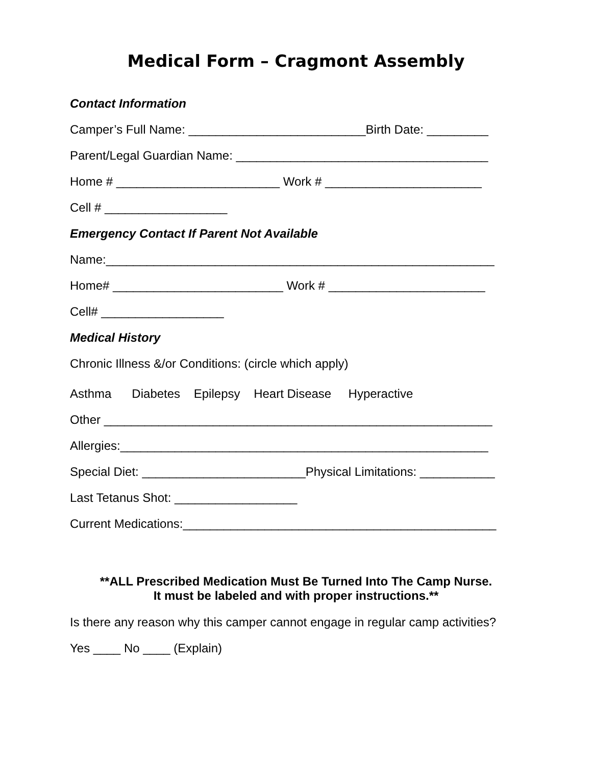Medical Form – Cragmont Assembly
Contact Information
Camper’s Full Name: __________________________Birth Date: _________
Parent/Legal Guardian Name: _____________________________________
Home # ________________________ Work # _______________________
Cell # __________________
Emergency Contact If Parent Not Available
Name:_________________________________________________________
Home# _________________________ Work # _______________________
Cell# __________________
Medical History
Chronic Illness &/or Conditions: (circle which apply)
Asthma Diabetes Epilepsy Heart Disease Hyperactive
Other _________________________________________________________
Allergies:______________________________________________________
Special Diet: ________________________Physical Limitations: ___________
Last Tetanus Shot: __________________
Current Medications:______________________________________________
**ALL Prescribed Medication Must Be Turned Into The Camp Nurse.
It must be labeled and with proper instructions.**
Is there any reason why this camper cannot engage in regular camp activities?
Yes ____ No ____ (Explain)